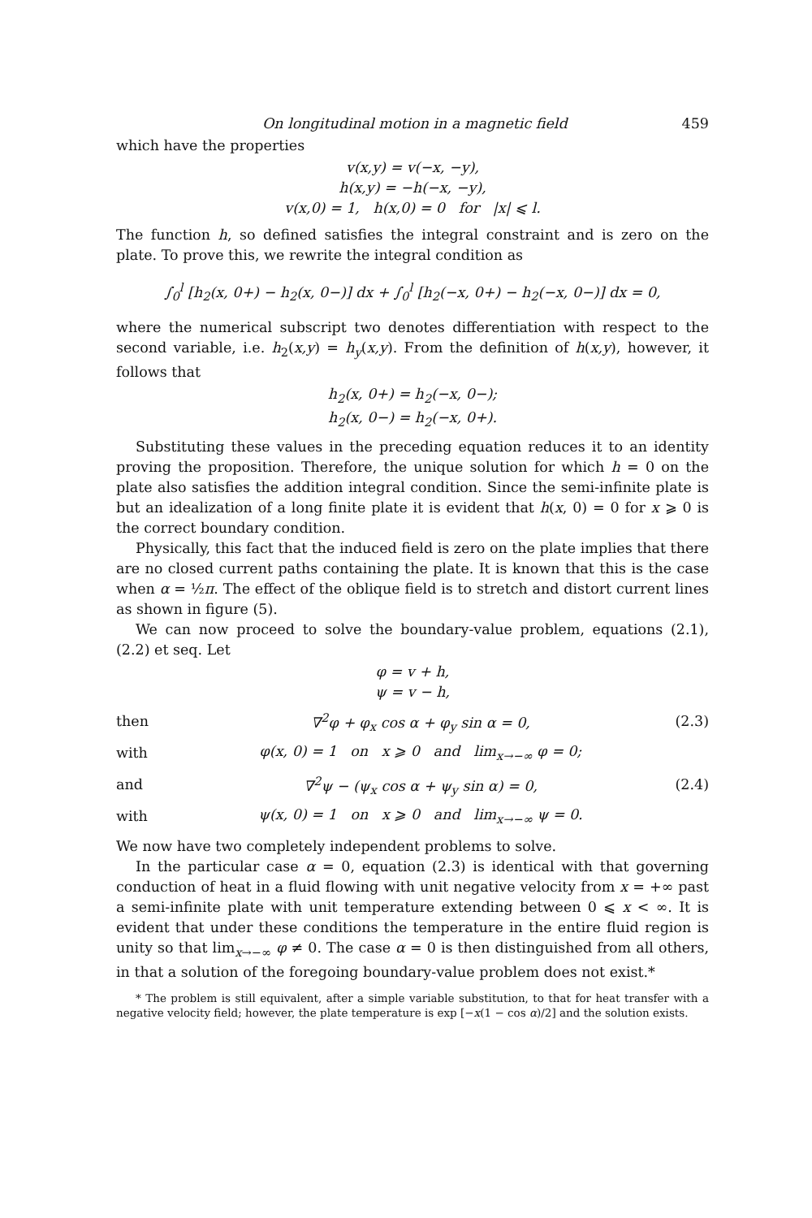On longitudinal motion in a magnetic field 459
which have the properties
v(x,y) = v(−x, −y),
h(x,y) = −h(−x, −y),
v(x,0) = 1, h(x,0) = 0 for |x| ⩽ l.
The function h, so defined satisfies the integral constraint and is zero on the plate. To prove this, we rewrite the integral condition as
∫<sub>0</sub><sup>l</sup> [h<sub>2</sub>(x, 0+) − h<sub>2</sub>(x, 0−)] dx + ∫<sub>0</sub><sup>l</sup> [h<sub>2</sub>(−x, 0+) − h<sub>2</sub>(−x, 0−)] dx = 0,
where the numerical subscript two denotes differentiation with respect to the second variable, i.e. h<sub>2</sub>(x,y) = h<sub>y</sub>(x,y). From the definition of h(x,y), however, it follows that
h<sub>2</sub>(x, 0+) = h<sub>2</sub>(−x, 0−);
h<sub>2</sub>(x, 0−) = h<sub>2</sub>(−x, 0+).
Substituting these values in the preceding equation reduces it to an identity proving the proposition. Therefore, the unique solution for which h = 0 on the plate also satisfies the addition integral condition. Since the semi-infinite plate is but an idealization of a long finite plate it is evident that h(x, 0) = 0 for x ⩾ 0 is the correct boundary condition.
Physically, this fact that the induced field is zero on the plate implies that there are no closed current paths containing the plate. It is known that this is the case when α = ½π. The effect of the oblique field is to stretch and distort current lines as shown in figure (5).
We can now proceed to solve the boundary-value problem, equations (2.1), (2.2) et seq. Let
φ = v + h,
ψ = v − h,
then ∇<sup>2</sup>φ + φ<sub>x</sub> cos α + φ<sub>y</sub> sin α = 0, (2.3)
with φ(x, 0) = 1 on x ⩾ 0 and lim<sub>x→−∞</sub> φ = 0;
and ∇<sup>2</sup>ψ − (ψ<sub>x</sub> cos α + ψ<sub>y</sub> sin α) = 0, (2.4)
with ψ(x, 0) = 1 on x ⩾ 0 and lim<sub>x→−∞</sub> ψ = 0.
We now have two completely independent problems to solve.
In the particular case α = 0, equation (2.3) is identical with that governing conduction of heat in a fluid flowing with unit negative velocity from x = +∞ past a semi-infinite plate with unit temperature extending between 0 ⩽ x < ∞. It is evident that under these conditions the temperature in the entire fluid region is unity so that lim<sub>x→−∞</sub> φ ≠ 0. The case α = 0 is then distinguished from all others, in that a solution of the foregoing boundary-value problem does not exist.*
* The problem is still equivalent, after a simple variable substitution, to that for heat transfer with a negative velocity field; however, the plate temperature is exp [−x(1 − cos α)/2] and the solution exists.